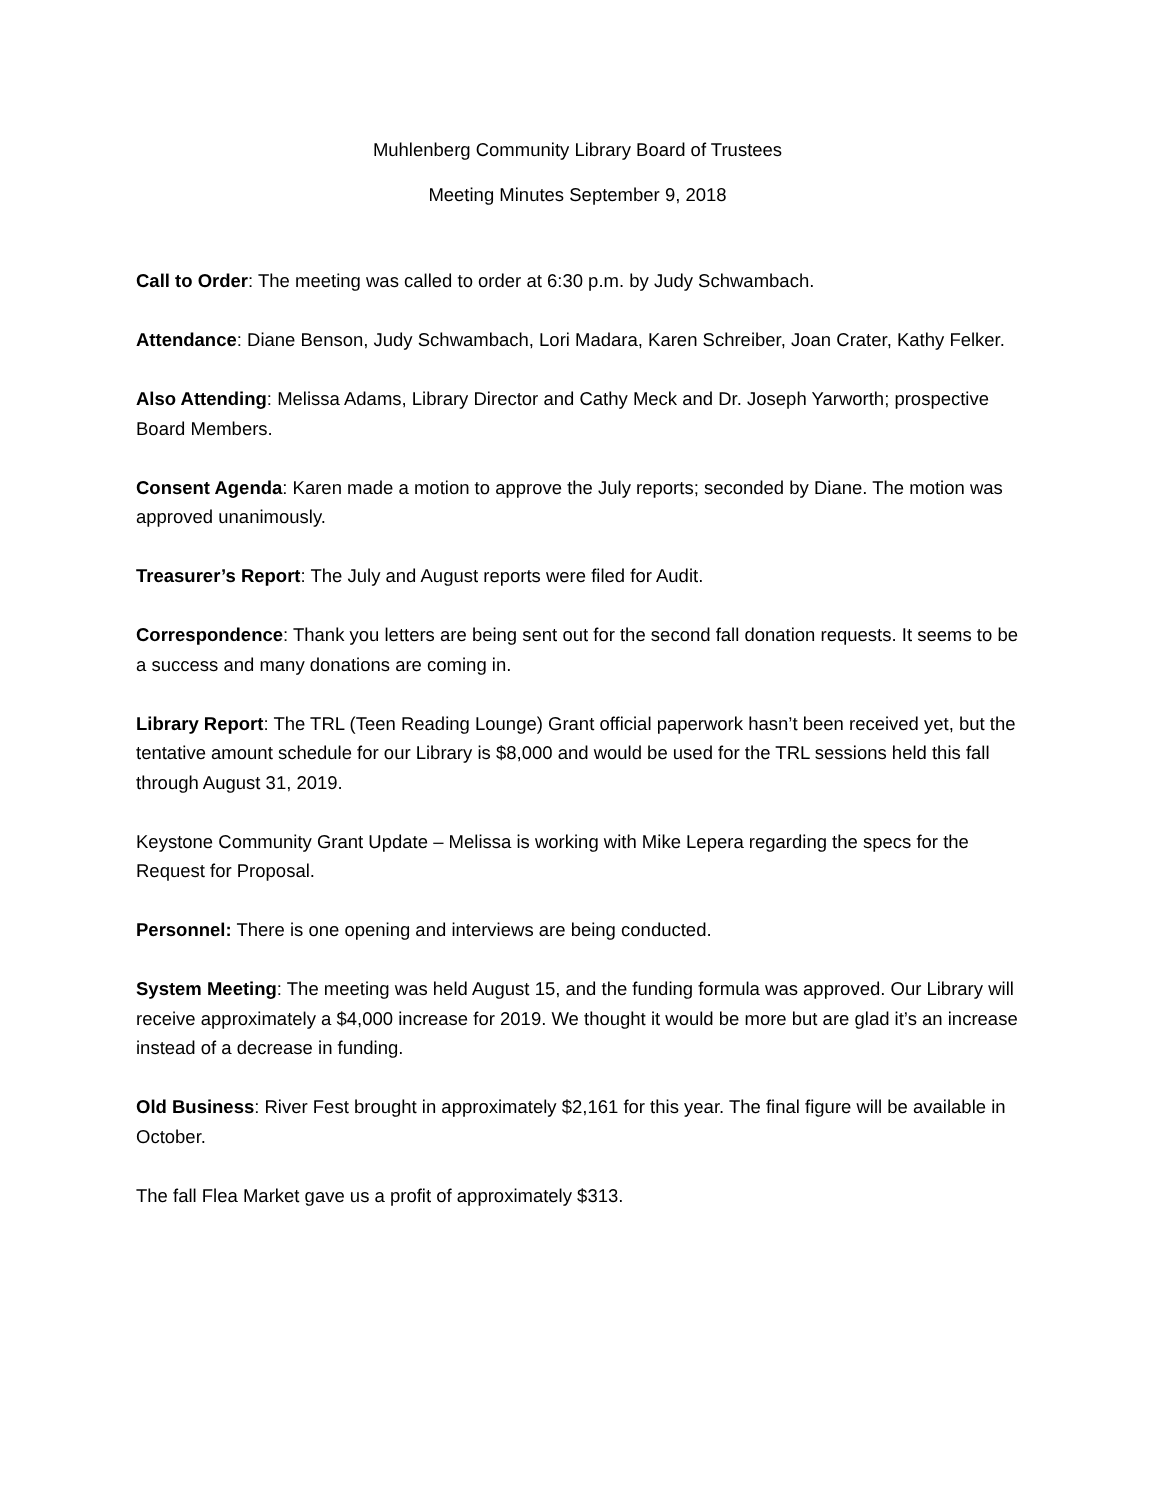Muhlenberg Community Library Board of Trustees
Meeting Minutes September 9, 2018
Call to Order: The meeting was called to order at 6:30 p.m. by Judy Schwambach.
Attendance: Diane Benson, Judy Schwambach, Lori Madara, Karen Schreiber, Joan Crater, Kathy Felker.
Also Attending: Melissa Adams, Library Director and Cathy Meck and Dr. Joseph Yarworth; prospective Board Members.
Consent Agenda: Karen made a motion to approve the July reports; seconded by Diane. The motion was approved unanimously.
Treasurer’s Report: The July and August reports were filed for Audit.
Correspondence: Thank you letters are being sent out for the second fall donation requests. It seems to be a success and many donations are coming in.
Library Report: The TRL (Teen Reading Lounge) Grant official paperwork hasn’t been received yet, but the tentative amount schedule for our Library is $8,000 and would be used for the TRL sessions held this fall through August 31, 2019.
Keystone Community Grant Update – Melissa is working with Mike Lepera regarding the specs for the Request for Proposal.
Personnel: There is one opening and interviews are being conducted.
System Meeting: The meeting was held August 15, and the funding formula was approved. Our Library will receive approximately a $4,000 increase for 2019. We thought it would be more but are glad it’s an increase instead of a decrease in funding.
Old Business: River Fest brought in approximately $2,161 for this year. The final figure will be available in October.
The fall Flea Market gave us a profit of approximately $313.